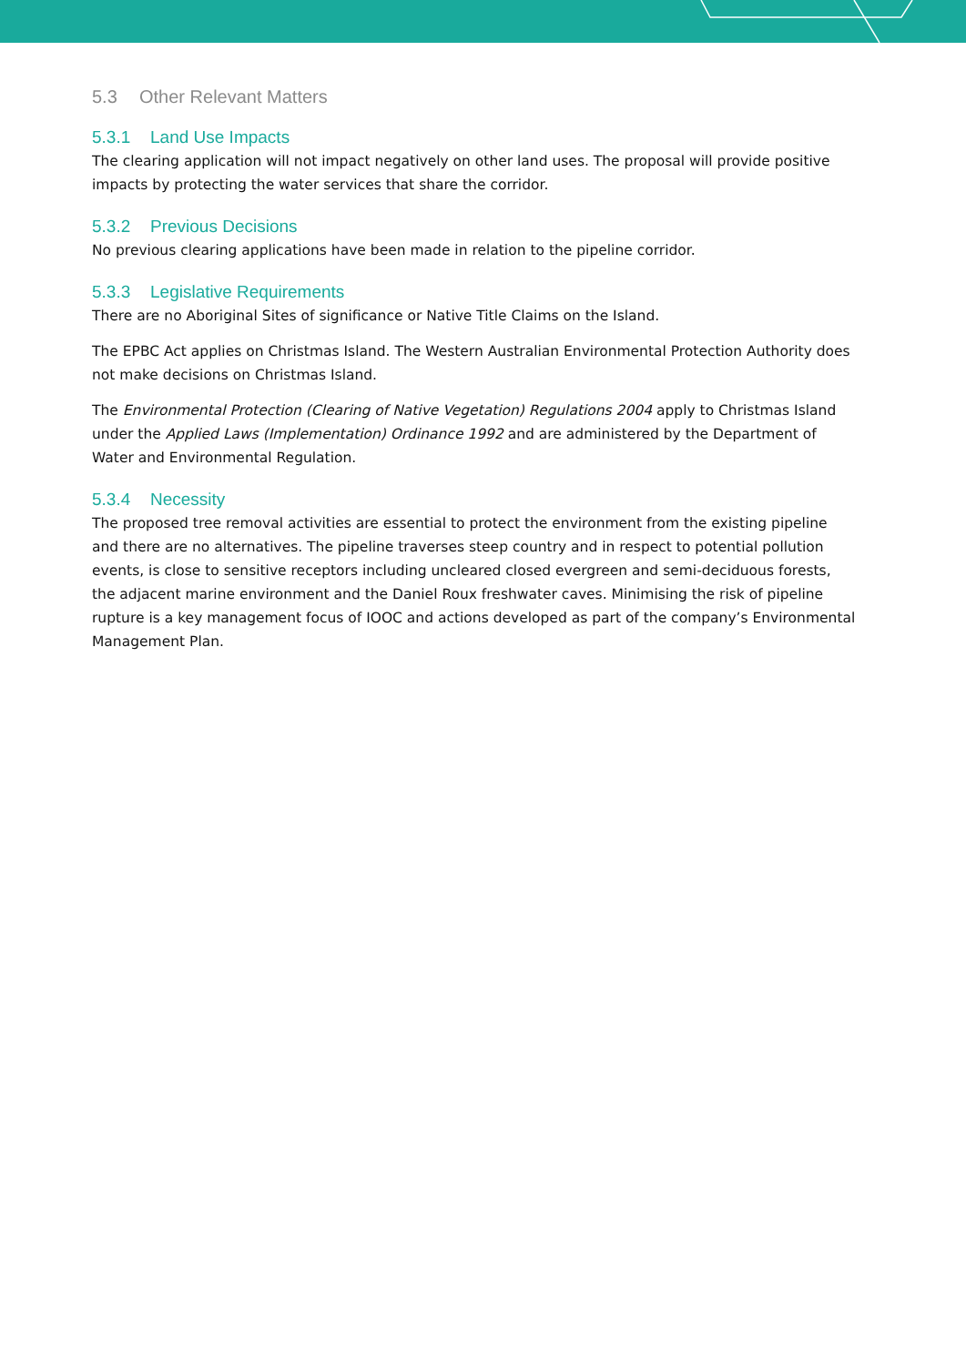5.3 Other Relevant Matters
5.3.1 Land Use Impacts
The clearing application will not impact negatively on other land uses. The proposal will provide positive impacts by protecting the water services that share the corridor.
5.3.2 Previous Decisions
No previous clearing applications have been made in relation to the pipeline corridor.
5.3.3 Legislative Requirements
There are no Aboriginal Sites of significance or Native Title Claims on the Island.
The EPBC Act applies on Christmas Island. The Western Australian Environmental Protection Authority does not make decisions on Christmas Island.
The Environmental Protection (Clearing of Native Vegetation) Regulations 2004 apply to Christmas Island under the Applied Laws (Implementation) Ordinance 1992 and are administered by the Department of Water and Environmental Regulation.
5.3.4 Necessity
The proposed tree removal activities are essential to protect the environment from the existing pipeline and there are no alternatives. The pipeline traverses steep country and in respect to potential pollution events, is close to sensitive receptors including uncleared closed evergreen and semi-deciduous forests, the adjacent marine environment and the Daniel Roux freshwater caves. Minimising the risk of pipeline rupture is a key management focus of IOOC and actions developed as part of the company’s Environmental Management Plan.